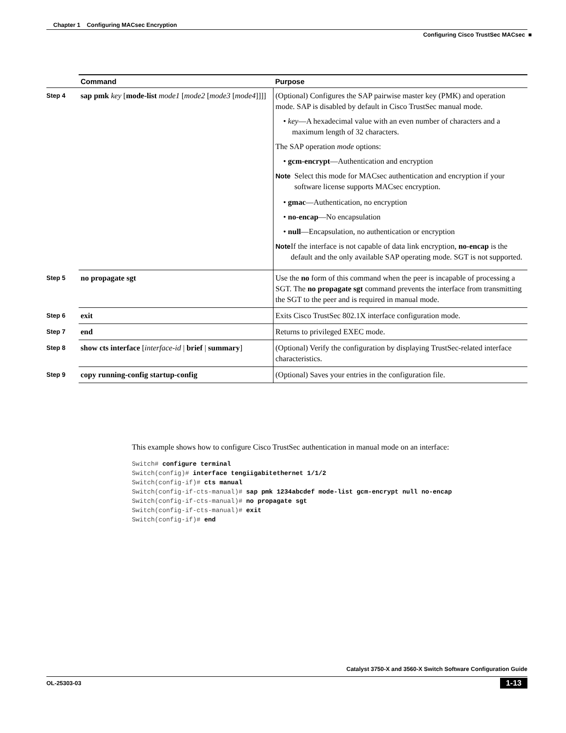Chapter 1 Configuring MACsec Encryption
Configuring Cisco TrustSec MACsec ■
| | Command | Purpose |
| --- | --- | --- |
| Step 4 | sap pmk key [ mode-list mode1 [ mode2 [ mode3 [ mode4 ]]]] | (Optional) Configures the SAP pairwise master key (PMK) and operation mode. SAP is disabled by default in Cisco TrustSec manual mode. • key —A hexadecimal value with an even number of characters and a maximum length of 32 characters. The SAP operation mode options: • gcm-encrypt —Authentication and encryption Note Select this mode for MACsec authentication and encryption if your software license supports MACsec encryption. • gmac —Authentication, no encryption • no-encap —No encapsulation • null —Encapsulation, no authentication or encryption Note If the interface is not capable of data link encryption, no-encap is the default and the only available SAP operating mode. SGT is not supported. |
| Step 5 | no propagate sgt | Use the no form of this command when the peer is incapable of processing a SGT. The no propagate sgt command prevents the interface from transmitting the SGT to the peer and is required in manual mode. |
| Step 6 | exit | Exits Cisco TrustSec 802.1X interface configuration mode. |
| Step 7 | end | Returns to privileged EXEC mode. |
| Step 8 | show cts interface [ interface-id / brief / summary ] | (Optional) Verify the configuration by displaying TrustSec-related interface characteristics. |
| Step 9 | copy running-config startup-config | (Optional) Saves your entries in the configuration file. |
This example shows how to configure Cisco TrustSec authentication in manual mode on an interface:
Switch# configure terminal
Switch(config)# interface tengiigabitethernet 1/1/2
Switch(config-if)# cts manual
Switch(config-if-cts-manual)# sap pmk 1234abcdef mode-list gcm-encrypt null no-encap
Switch(config-if-cts-manual)# no propagate sgt
Switch(config-if-cts-manual)# exit
Switch(config-if)# end
Catalyst 3750-X and 3560-X Switch Software Configuration Guide
OL-25303-03 1-13